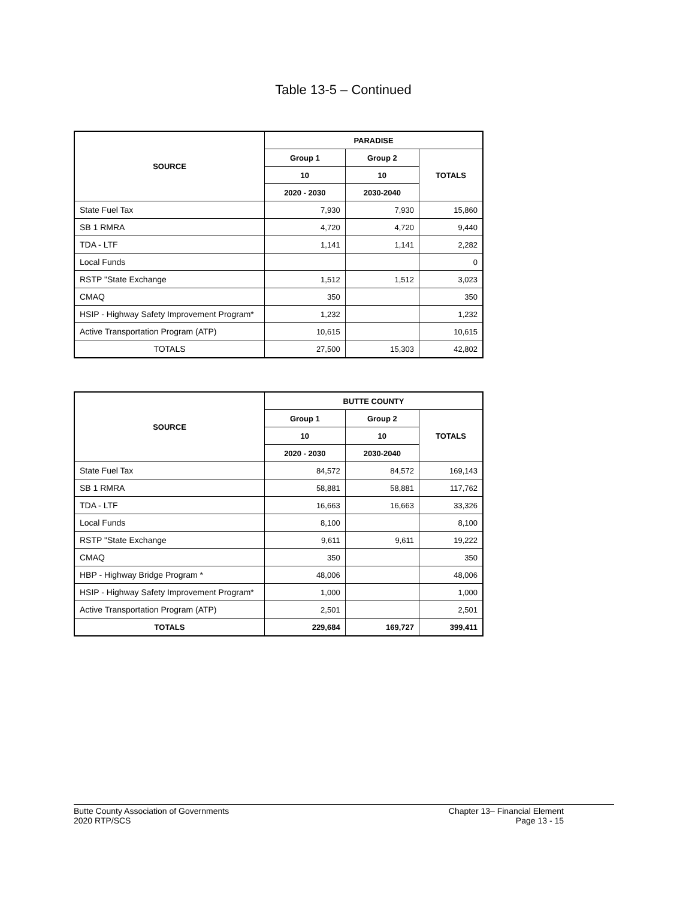Table 13-5 – Continued
| SOURCE | PARADISE | | |
| --- | --- | --- | --- |
| | Group 1 | Group 2 | TOTALS |
| | 10 | 10 | |
| | 2020 - 2030 | 2030-2040 | |
| State Fuel Tax | 7,930 | 7,930 | 15,860 |
| SB 1 RMRA | 4,720 | 4,720 | 9,440 |
| TDA - LTF | 1,141 | 1,141 | 2,282 |
| Local Funds | | | 0 |
| RSTP "State Exchange | 1,512 | 1,512 | 3,023 |
| CMAQ | 350 | | 350 |
| HSIP - Highway Safety Improvement Program* | 1,232 | | 1,232 |
| Active Transportation Program (ATP) | 10,615 | | 10,615 |
| TOTALS | 27,500 | 15,303 | 42,802 |
| SOURCE | BUTTE COUNTY | | |
| --- | --- | --- | --- |
| | Group 1 | Group 2 | TOTALS |
| | 10 | 10 | |
| | 2020 - 2030 | 2030-2040 | |
| State Fuel Tax | 84,572 | 84,572 | 169,143 |
| SB 1 RMRA | 58,881 | 58,881 | 117,762 |
| TDA - LTF | 16,663 | 16,663 | 33,326 |
| Local Funds | 8,100 | | 8,100 |
| RSTP "State Exchange | 9,611 | 9,611 | 19,222 |
| CMAQ | 350 | | 350 |
| HBP - Highway Bridge Program * | 48,006 | | 48,006 |
| HSIP - Highway Safety Improvement Program* | 1,000 | | 1,000 |
| Active Transportation Program (ATP) | 2,501 | | 2,501 |
| TOTALS | 229,684 | 169,727 | 399,411 |
Butte County Association of Governments
2020 RTP/SCS
Chapter 13– Financial Element
Page 13 - 15